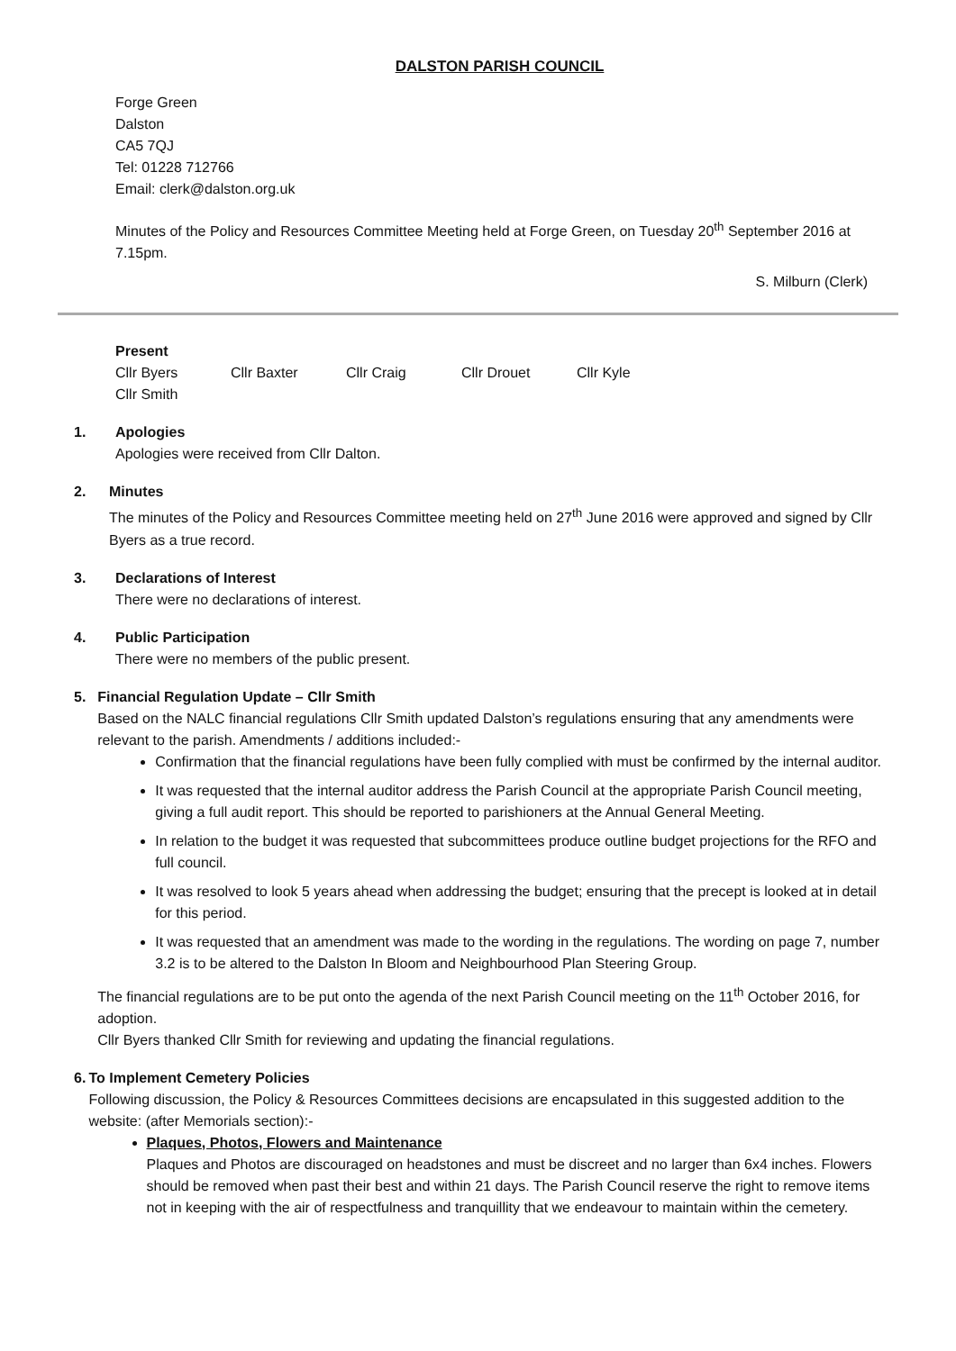DALSTON PARISH COUNCIL
Forge Green
Dalston
CA5 7QJ
Tel: 01228 712766
Email: clerk@dalston.org.uk
Minutes of the Policy and Resources Committee Meeting held at Forge Green, on Tuesday 20<sup>th</sup> September 2016 at 7.15pm.
S. Milburn (Clerk)
Present
Cllr Byers Cllr Baxter Cllr Craig Cllr Drouet Cllr Kyle
Cllr Smith
1. Apologies
Apologies were received from Cllr Dalton.
2. Minutes
The minutes of the Policy and Resources Committee meeting held on 27<sup>th</sup> June 2016 were approved and signed by Cllr Byers as a true record.
3. Declarations of Interest
There were no declarations of interest.
4. Public Participation
There were no members of the public present.
5. Financial Regulation Update – Cllr Smith
Based on the NALC financial regulations Cllr Smith updated Dalston’s regulations ensuring that any amendments were relevant to the parish. Amendments / additions included:-
Confirmation that the financial regulations have been fully complied with must be confirmed by the internal auditor.
It was requested that the internal auditor address the Parish Council at the appropriate Parish Council meeting, giving a full audit report. This should be reported to parishioners at the Annual General Meeting.
In relation to the budget it was requested that subcommittees produce outline budget projections for the RFO and full council.
It was resolved to look 5 years ahead when addressing the budget; ensuring that the precept is looked at in detail for this period.
It was requested that an amendment was made to the wording in the regulations. The wording on page 7, number 3.2 is to be altered to the Dalston In Bloom and Neighbourhood Plan Steering Group.
The financial regulations are to be put onto the agenda of the next Parish Council meeting on the 11<sup>th</sup> October 2016, for adoption.
Cllr Byers thanked Cllr Smith for reviewing and updating the financial regulations.
6. To Implement Cemetery Policies
Following discussion, the Policy & Resources Committees decisions are encapsulated in this suggested addition to the website: (after Memorials section):-
Plaques, Photos, Flowers and Maintenance
Plaques and Photos are discouraged on headstones and must be discreet and no larger than 6x4 inches. Flowers should be removed when past their best and within 21 days. The Parish Council reserve the right to remove items not in keeping with the air of respectfulness and tranquillity that we endeavour to maintain within the cemetery.